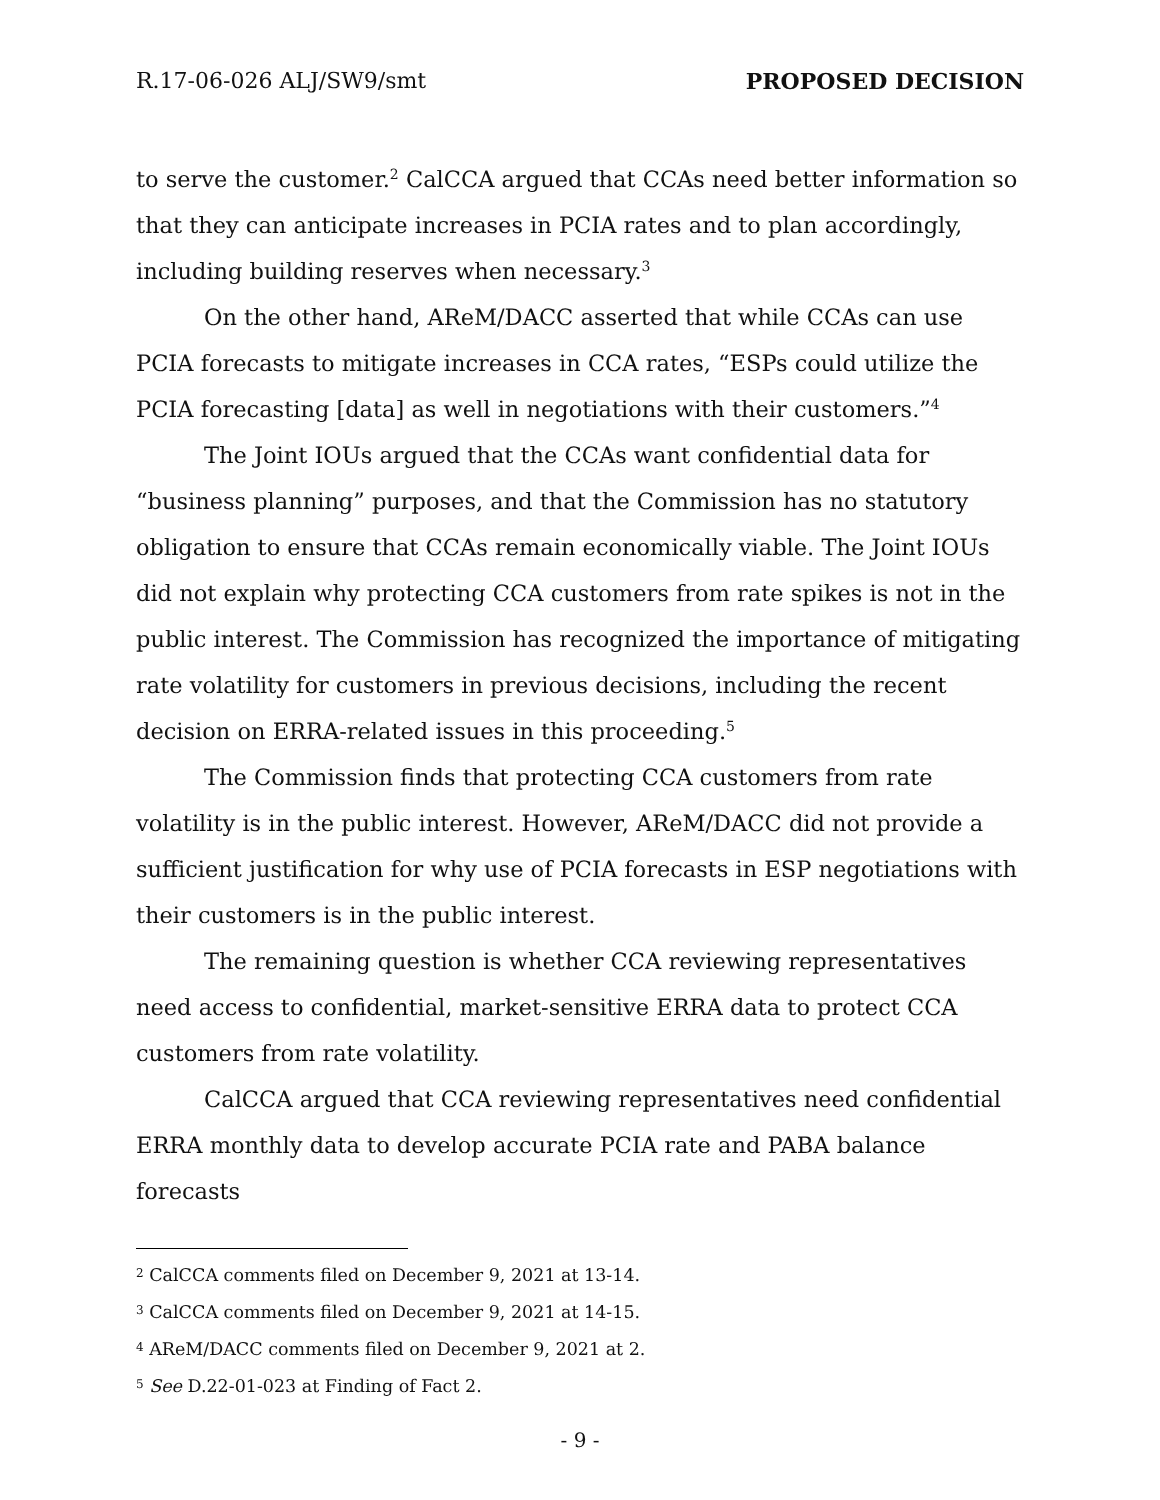R.17-06-026 ALJ/SW9/smt PROPOSED DECISION
to serve the customer.<sup>2</sup> CalCCA argued that CCAs need better information so that they can anticipate increases in PCIA rates and to plan accordingly, including building reserves when necessary.<sup>3</sup>
On the other hand, AReM/DACC asserted that while CCAs can use PCIA forecasts to mitigate increases in CCA rates, “ESPs could utilize the PCIA forecasting [data] as well in negotiations with their customers.”<sup>4</sup>
The Joint IOUs argued that the CCAs want confidential data for “business planning” purposes, and that the Commission has no statutory obligation to ensure that CCAs remain economically viable. The Joint IOUs did not explain why protecting CCA customers from rate spikes is not in the public interest. The Commission has recognized the importance of mitigating rate volatility for customers in previous decisions, including the recent decision on ERRA-related issues in this proceeding.<sup>5</sup>
The Commission finds that protecting CCA customers from rate volatility is in the public interest. However, AReM/DACC did not provide a sufficient justification for why use of PCIA forecasts in ESP negotiations with their customers is in the public interest.
The remaining question is whether CCA reviewing representatives need access to confidential, market-sensitive ERRA data to protect CCA customers from rate volatility.
CalCCA argued that CCA reviewing representatives need confidential ERRA monthly data to develop accurate PCIA rate and PABA balance forecasts
<sup>2</sup> CalCCA comments filed on December 9, 2021 at 13-14.
<sup>3</sup> CalCCA comments filed on December 9, 2021 at 14-15.
<sup>4</sup> AReM/DACC comments filed on December 9, 2021 at 2.
<sup>5</sup> See D.22-01-023 at Finding of Fact 2.
- 9 -